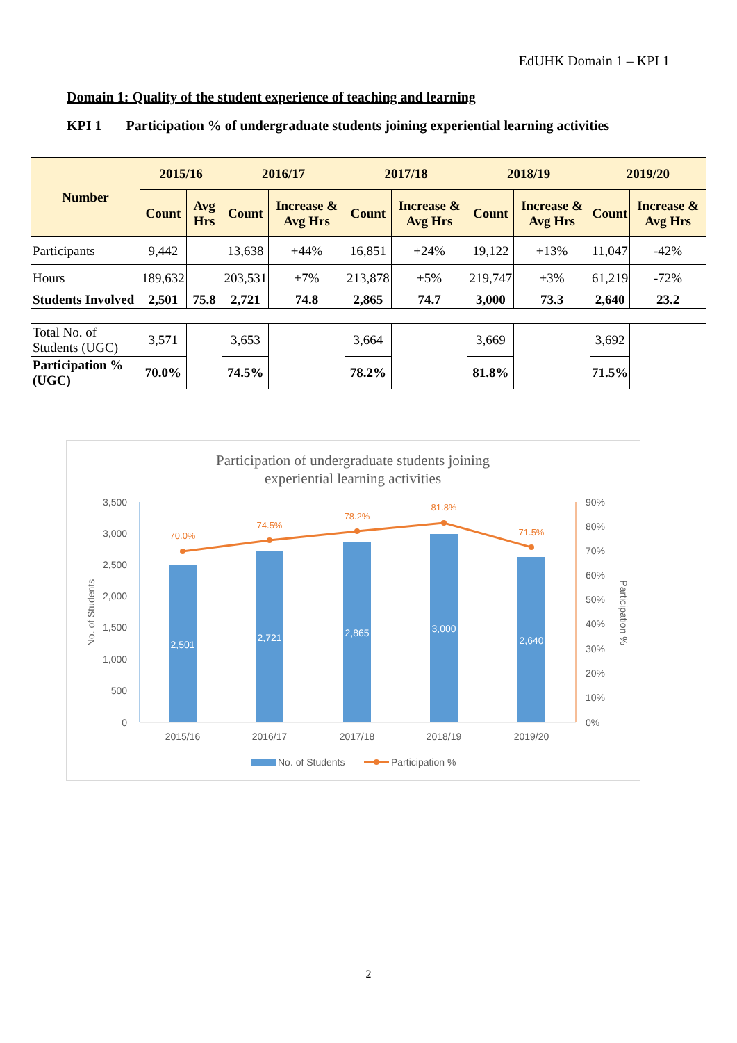EdUHK Domain 1 – KPI 1
Domain 1: Quality of the student experience of teaching and learning
KPI 1 Participation % of undergraduate students joining experiential learning activities
| Number | 2015/16 | | 2016/17 | | 2017/18 | | 2018/19 | | 2019/20 | |
| --- | --- | --- | --- | --- | --- | --- | --- | --- | --- | --- |
| | Count | Avg Hrs | Count | Increase & Avg Hrs | Count | Increase & Avg Hrs | Count | Increase & Avg Hrs | Count | Increase & Avg Hrs |
| Participants | 9,442 | | 13,638 | +44% | 16,851 | +24% | 19,122 | +13% | 11,047 | -42% |
| Hours | 189,632 | | 203,531 | +7% | 213,878 | +5% | 219,747 | +3% | 61,219 | -72% |
| Students Involved | 2,501 | 75.8 | 2,721 | 74.8 | 2,865 | 74.7 | 3,000 | 73.3 | 2,640 | 23.2 |
| Total No. of Students (UGC) | 3,571 | | 3,653 | | 3,664 | | 3,669 | | 3,692 | |
| Participation % (UGC) | 70.0% | | 74.5% | | 78.2% | | 81.8% | | 71.5% | |
Participation of undergraduate students joining
experiential learning activities
3,500
3,000
2,500
2,000
1,500
1,000
500
0
90%
80%
70%
60%
50%
40%
30%
20%
10%
0%
No. of Students
Participation %
2,501
2,721
2,865
3,000
2,640
70.0%
74.5%
78.2%
81.8%
71.5%
2015/16
2016/17
2017/18
2018/19
2019/20
No. of Students
Participation %
2